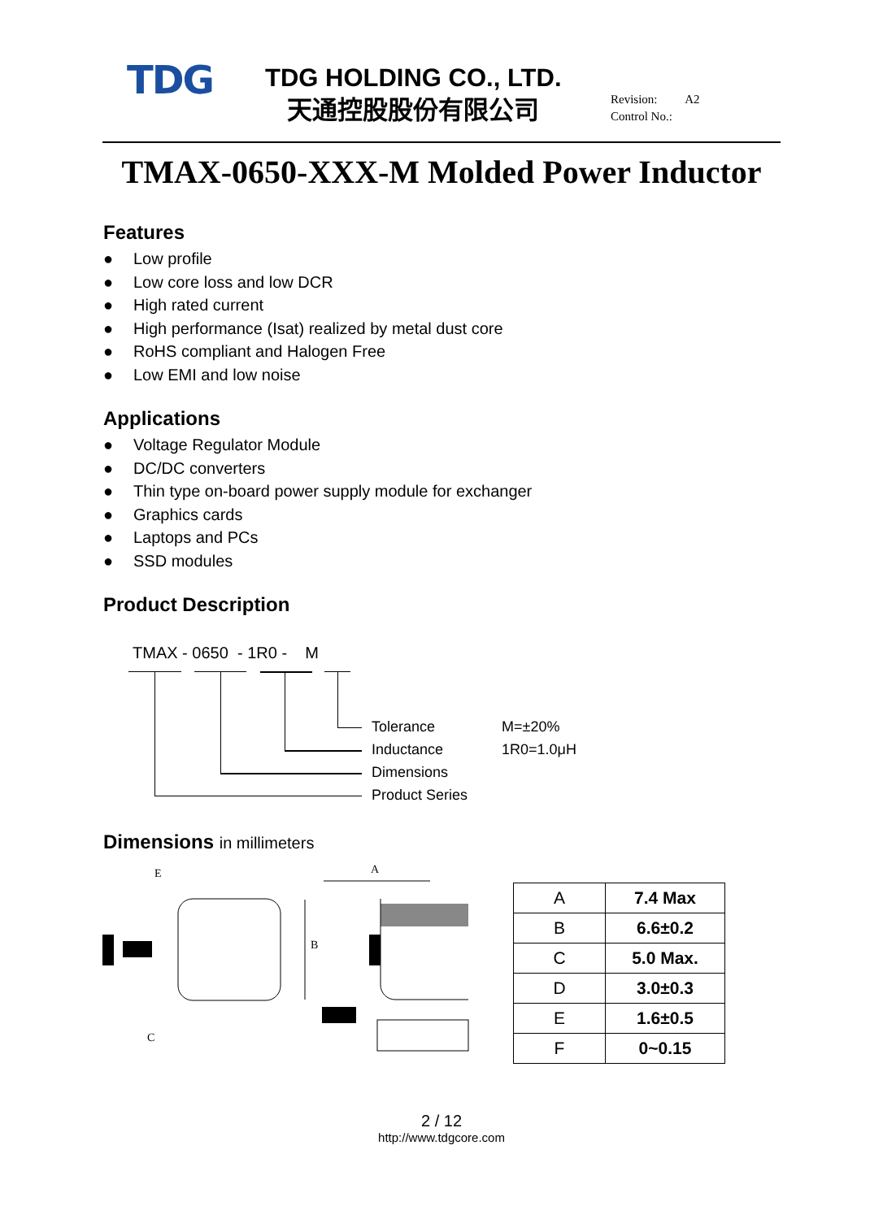TDG
TDG HOLDING CO., LTD.
天通控股股份有限公司
Revision: A2
Control No.:
TMAX-0650-XXX-M Molded Power Inductor
Features
● Low profile
● Low core loss and low DCR
● High rated current
● High performance (Isat) realized by metal dust core
● RoHS compliant and Halogen Free
● Low EMI and low noise
Applications
● Voltage Regulator Module
● DC/DC converters
● Thin type on-board power supply module for exchanger
● Graphics cards
● Laptops and PCs
● SSD modules
Product Description
TMAX - 0650 - 1R0 - M
Tolerance M=±20%
Inductance 1R0=1.0μH
Dimensions
Product Series
Dimensions in millimeters
E
A
B
C
| A | 7.4 Max |
| B | 6.6±0.2 |
| C | 5.0 Max. |
| D | 3.0±0.3 |
| E | 1.6±0.5 |
| F | 0~0.15 |
2 / 12
http://www.tdgcore.com